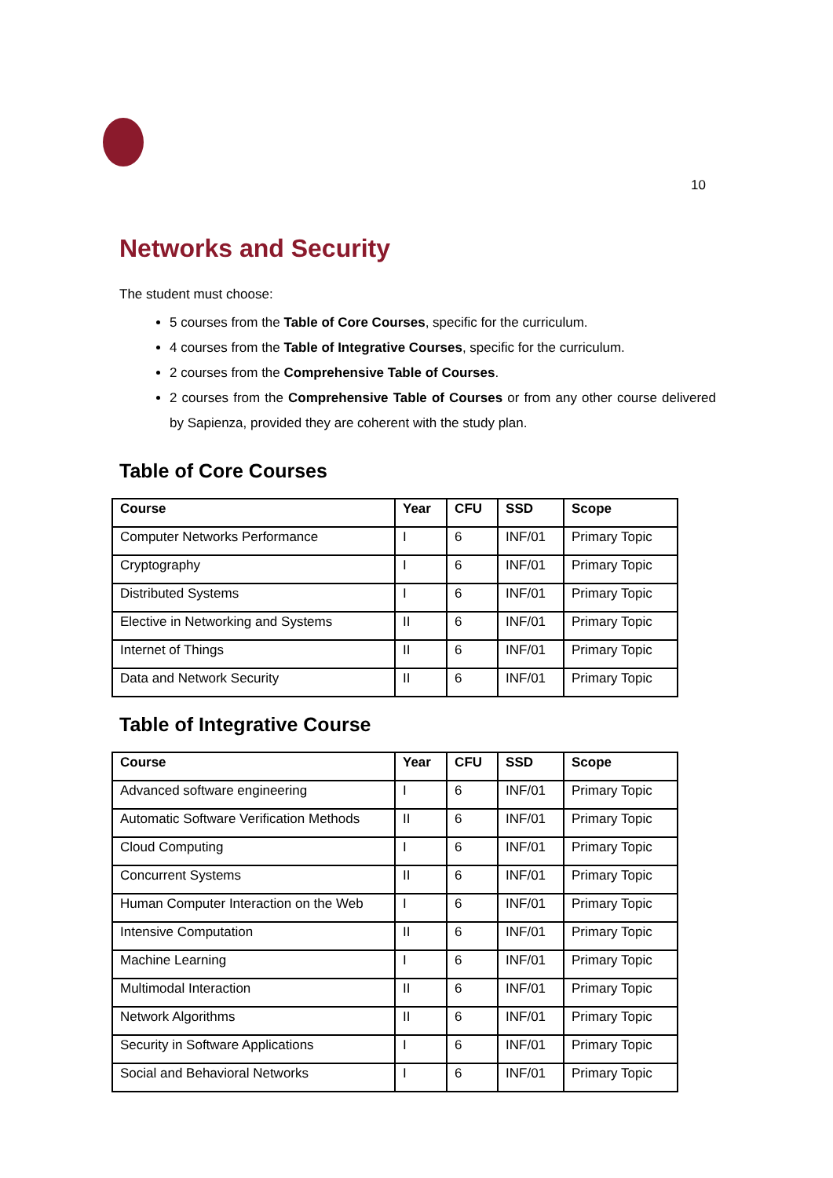10
Networks and Security
The student must choose:
5 courses from the Table of Core Courses, specific for the curriculum.
4 courses from the Table of Integrative Courses, specific for the curriculum.
2 courses from the Comprehensive Table of Courses.
2 courses from the Comprehensive Table of Courses or from any other course delivered by Sapienza, provided they are coherent with the study plan.
Table of Core Courses
| Course | Year | CFU | SSD | Scope |
| --- | --- | --- | --- | --- |
| Computer Networks Performance | I | 6 | INF/01 | Primary Topic |
| Cryptography | I | 6 | INF/01 | Primary Topic |
| Distributed Systems | I | 6 | INF/01 | Primary Topic |
| Elective in Networking and Systems | II | 6 | INF/01 | Primary Topic |
| Internet of Things | II | 6 | INF/01 | Primary Topic |
| Data and Network Security | II | 6 | INF/01 | Primary Topic |
Table of Integrative Course
| Course | Year | CFU | SSD | Scope |
| --- | --- | --- | --- | --- |
| Advanced software engineering | I | 6 | INF/01 | Primary Topic |
| Automatic Software Verification Methods | II | 6 | INF/01 | Primary Topic |
| Cloud Computing | I | 6 | INF/01 | Primary Topic |
| Concurrent Systems | II | 6 | INF/01 | Primary Topic |
| Human Computer Interaction on the Web | I | 6 | INF/01 | Primary Topic |
| Intensive Computation | II | 6 | INF/01 | Primary Topic |
| Machine Learning | I | 6 | INF/01 | Primary Topic |
| Multimodal Interaction | II | 6 | INF/01 | Primary Topic |
| Network Algorithms | II | 6 | INF/01 | Primary Topic |
| Security in Software Applications | I | 6 | INF/01 | Primary Topic |
| Social and Behavioral Networks | I | 6 | INF/01 | Primary Topic |